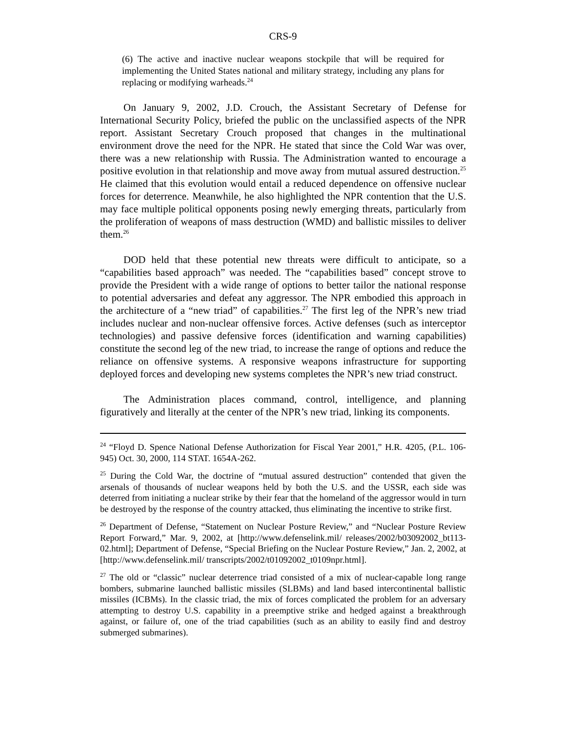CRS-9
(6) The active and inactive nuclear weapons stockpile that will be required for implementing the United States national and military strategy, including any plans for replacing or modifying warheads.<sup>24</sup>
On January 9, 2002, J.D. Crouch, the Assistant Secretary of Defense for International Security Policy, briefed the public on the unclassified aspects of the NPR report. Assistant Secretary Crouch proposed that changes in the multinational environment drove the need for the NPR. He stated that since the Cold War was over, there was a new relationship with Russia. The Administration wanted to encourage a positive evolution in that relationship and move away from mutual assured destruction.<sup>25</sup> He claimed that this evolution would entail a reduced dependence on offensive nuclear forces for deterrence. Meanwhile, he also highlighted the NPR contention that the U.S. may face multiple political opponents posing newly emerging threats, particularly from the proliferation of weapons of mass destruction (WMD) and ballistic missiles to deliver them.<sup>26</sup>
DOD held that these potential new threats were difficult to anticipate, so a “capabilities based approach” was needed. The “capabilities based” concept strove to provide the President with a wide range of options to better tailor the national response to potential adversaries and defeat any aggressor. The NPR embodied this approach in the architecture of a “new triad” of capabilities.<sup>27</sup> The first leg of the NPR’s new triad includes nuclear and non-nuclear offensive forces. Active defenses (such as interceptor technologies) and passive defensive forces (identification and warning capabilities) constitute the second leg of the new triad, to increase the range of options and reduce the reliance on offensive systems. A responsive weapons infrastructure for supporting deployed forces and developing new systems completes the NPR’s new triad construct.
The Administration places command, control, intelligence, and planning figuratively and literally at the center of the NPR’s new triad, linking its components.
<sup>24</sup> “Floyd D. Spence National Defense Authorization for Fiscal Year 2001,” H.R. 4205, (P.L. 106-945) Oct. 30, 2000, 114 STAT. 1654A-262.
<sup>25</sup> During the Cold War, the doctrine of “mutual assured destruction” contended that given the arsenals of thousands of nuclear weapons held by both the U.S. and the USSR, each side was deterred from initiating a nuclear strike by their fear that the homeland of the aggressor would in turn be destroyed by the response of the country attacked, thus eliminating the incentive to strike first.
<sup>26</sup> Department of Defense, “Statement on Nuclear Posture Review,” and “Nuclear Posture Review Report Forward,” Mar. 9, 2002, at [http://www.defenselink.mil/ releases/2002/b03092002_bt113-02.html]; Department of Defense, “Special Briefing on the Nuclear Posture Review,” Jan. 2, 2002, at [http://www.defenselink.mil/ transcripts/2002/t01092002_t0109npr.html].
<sup>27</sup> The old or “classic” nuclear deterrence triad consisted of a mix of nuclear-capable long range bombers, submarine launched ballistic missiles (SLBMs) and land based intercontinental ballistic missiles (ICBMs). In the classic triad, the mix of forces complicated the problem for an adversary attempting to destroy U.S. capability in a preemptive strike and hedged against a breakthrough against, or failure of, one of the triad capabilities (such as an ability to easily find and destroy submerged submarines).